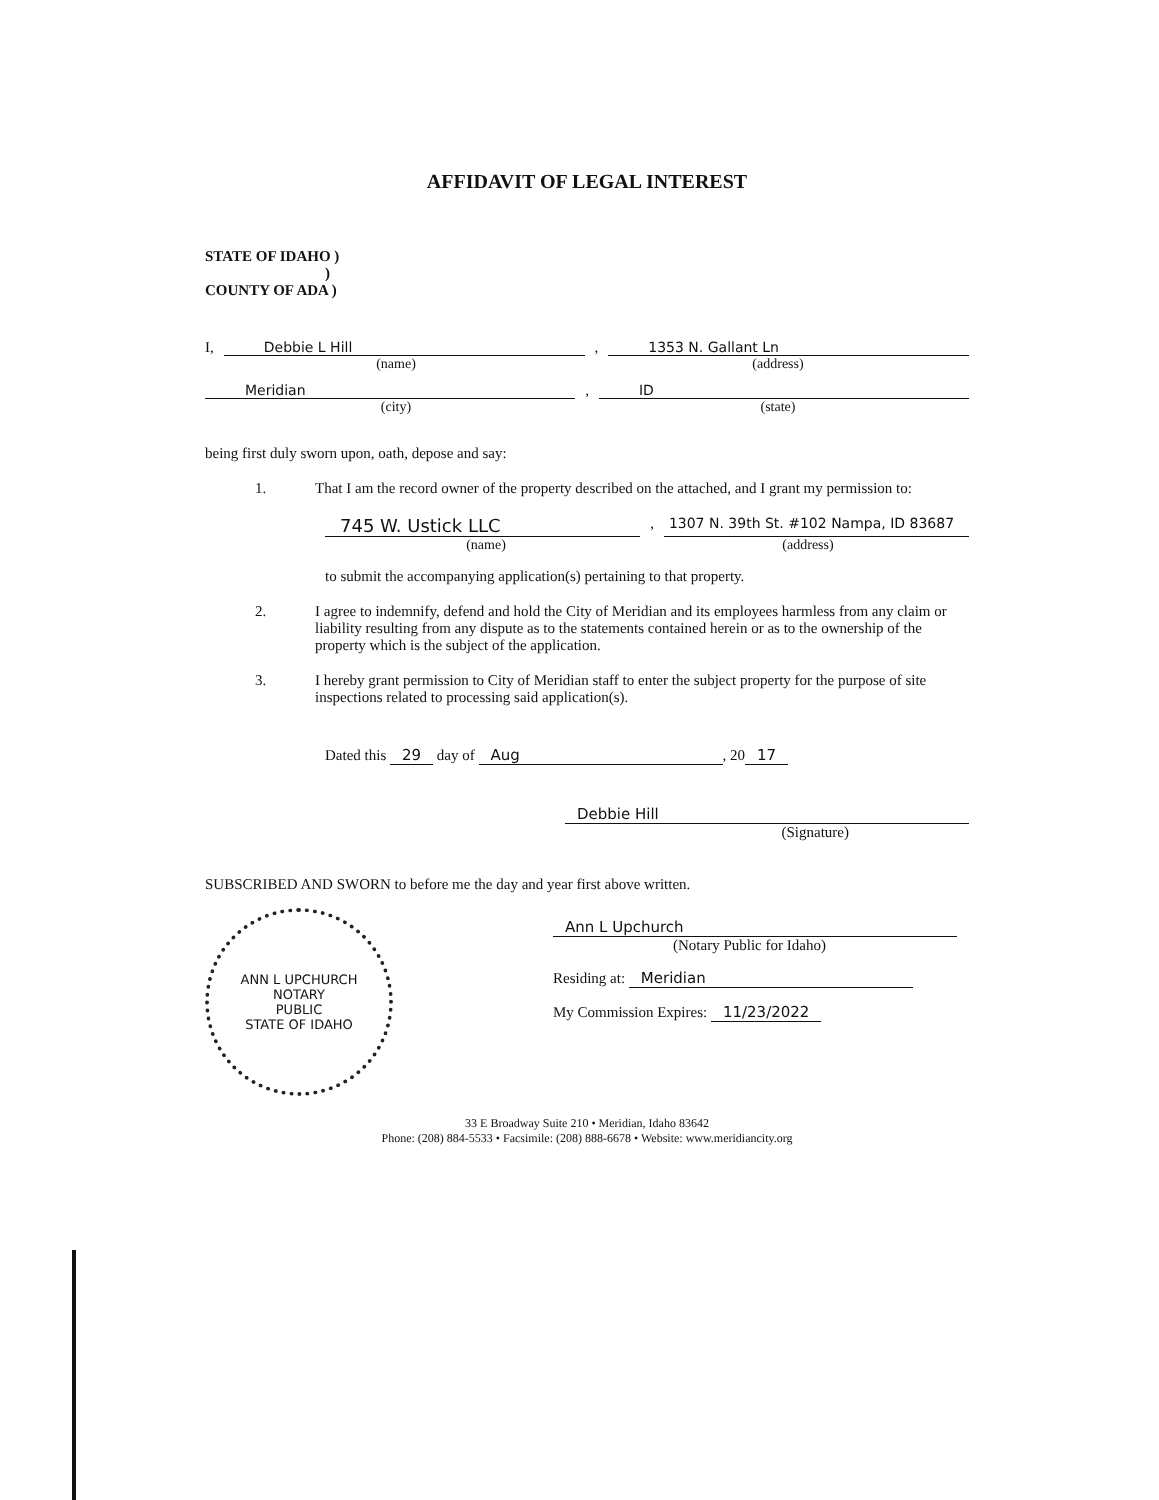AFFIDAVIT OF LEGAL INTEREST
STATE OF IDAHO )
)
COUNTY OF ADA )
I, Debbie L Hill
,
1353 N. Gallant Ln
(name) (address)
Meridian
,
ID
(city) (state)
being first duly sworn upon, oath, depose and say:
1. That I am the record owner of the property described on the attached, and I grant my permission to:
745 W. Ustick LLC
,
1307 N. 39th St. #102 Nampa, ID 83687
(name) (address)
to submit the accompanying application(s) pertaining to that property.
2. I agree to indemnify, defend and hold the City of Meridian and its employees harmless from any claim or liability resulting from any dispute as to the statements contained herein or as to the ownership of the property which is the subject of the application.
3. I hereby grant permission to City of Meridian staff to enter the subject property for the purpose of site inspections related to processing said application(s).
Dated this 29 day of Aug, 20 17
Debbie Hill
(Signature)
SUBSCRIBED AND SWORN to before me the day and year first above written.
ANN L UPCHURCH
NOTARY
PUBLIC
STATE OF IDAHO
Ann L Upchurch
(Notary Public for Idaho)
Residing at: Meridian
My Commission Expires: 11/23/2022
33 E Broadway Suite 210 • Meridian, Idaho 83642
Phone: (208) 884-5533 • Facsimile: (208) 888-6678 • Website: www.meridiancity.org